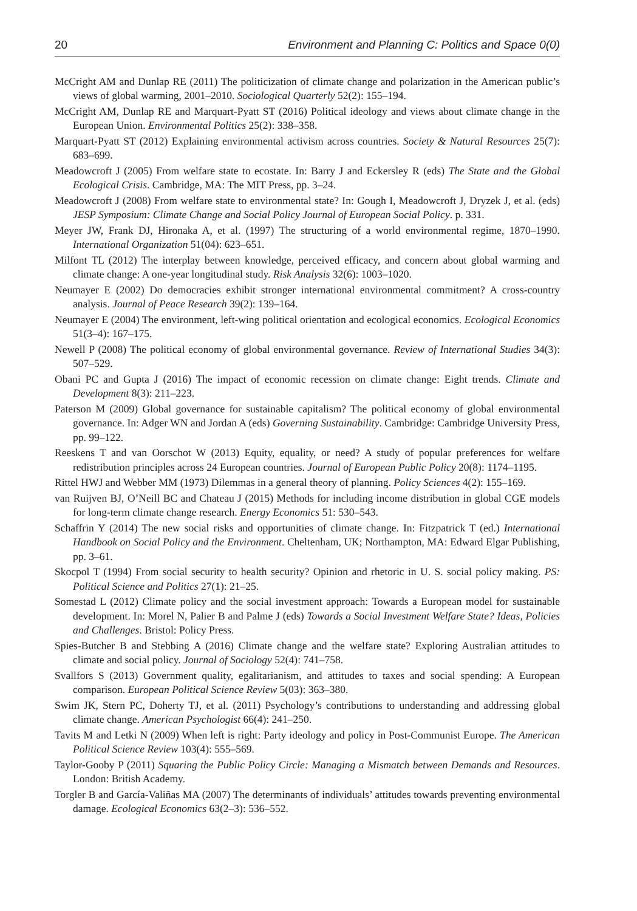20 Environment and Planning C: Politics and Space 0(0)
McCright AM and Dunlap RE (2011) The politicization of climate change and polarization in the American public’s views of global warming, 2001–2010. Sociological Quarterly 52(2): 155–194.
McCright AM, Dunlap RE and Marquart-Pyatt ST (2016) Political ideology and views about climate change in the European Union. Environmental Politics 25(2): 338–358.
Marquart-Pyatt ST (2012) Explaining environmental activism across countries. Society & Natural Resources 25(7): 683–699.
Meadowcroft J (2005) From welfare state to ecostate. In: Barry J and Eckersley R (eds) The State and the Global Ecological Crisis. Cambridge, MA: The MIT Press, pp. 3–24.
Meadowcroft J (2008) From welfare state to environmental state? In: Gough I, Meadowcroft J, Dryzek J, et al. (eds) JESP Symposium: Climate Change and Social Policy Journal of European Social Policy. p. 331.
Meyer JW, Frank DJ, Hironaka A, et al. (1997) The structuring of a world environmental regime, 1870–1990. International Organization 51(04): 623–651.
Milfont TL (2012) The interplay between knowledge, perceived efficacy, and concern about global warming and climate change: A one-year longitudinal study. Risk Analysis 32(6): 1003–1020.
Neumayer E (2002) Do democracies exhibit stronger international environmental commitment? A cross-country analysis. Journal of Peace Research 39(2): 139–164.
Neumayer E (2004) The environment, left-wing political orientation and ecological economics. Ecological Economics 51(3–4): 167–175.
Newell P (2008) The political economy of global environmental governance. Review of International Studies 34(3): 507–529.
Obani PC and Gupta J (2016) The impact of economic recession on climate change: Eight trends. Climate and Development 8(3): 211–223.
Paterson M (2009) Global governance for sustainable capitalism? The political economy of global environmental governance. In: Adger WN and Jordan A (eds) Governing Sustainability. Cambridge: Cambridge University Press, pp. 99–122.
Reeskens T and van Oorschot W (2013) Equity, equality, or need? A study of popular preferences for welfare redistribution principles across 24 European countries. Journal of European Public Policy 20(8): 1174–1195.
Rittel HWJ and Webber MM (1973) Dilemmas in a general theory of planning. Policy Sciences 4(2): 155–169.
van Ruijven BJ, O’Neill BC and Chateau J (2015) Methods for including income distribution in global CGE models for long-term climate change research. Energy Economics 51: 530–543.
Schaffrin Y (2014) The new social risks and opportunities of climate change. In: Fitzpatrick T (ed.) International Handbook on Social Policy and the Environment. Cheltenham, UK; Northampton, MA: Edward Elgar Publishing, pp. 3–61.
Skocpol T (1994) From social security to health security? Opinion and rhetoric in U. S. social policy making. PS: Political Science and Politics 27(1): 21–25.
Somestad L (2012) Climate policy and the social investment approach: Towards a European model for sustainable development. In: Morel N, Palier B and Palme J (eds) Towards a Social Investment Welfare State? Ideas, Policies and Challenges. Bristol: Policy Press.
Spies-Butcher B and Stebbing A (2016) Climate change and the welfare state? Exploring Australian attitudes to climate and social policy. Journal of Sociology 52(4): 741–758.
Svallfors S (2013) Government quality, egalitarianism, and attitudes to taxes and social spending: A European comparison. European Political Science Review 5(03): 363–380.
Swim JK, Stern PC, Doherty TJ, et al. (2011) Psychology’s contributions to understanding and addressing global climate change. American Psychologist 66(4): 241–250.
Tavits M and Letki N (2009) When left is right: Party ideology and policy in Post-Communist Europe. The American Political Science Review 103(4): 555–569.
Taylor-Gooby P (2011) Squaring the Public Policy Circle: Managing a Mismatch between Demands and Resources. London: British Academy.
Torgler B and García-Valiñas MA (2007) The determinants of individuals’ attitudes towards preventing environmental damage. Ecological Economics 63(2–3): 536–552.